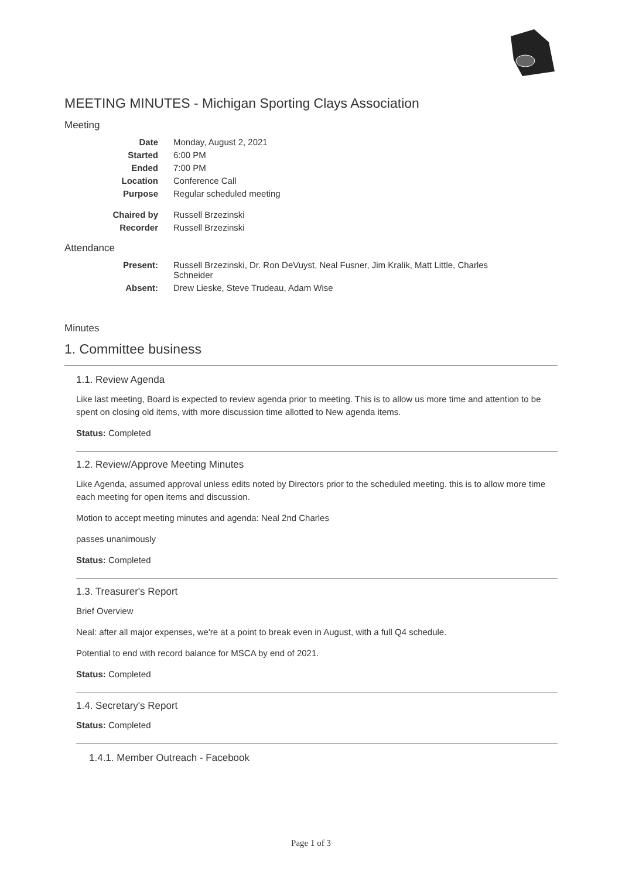MEETING MINUTES - Michigan Sporting Clays Association
Meeting
| Date | Monday, August 2, 2021 |
| Started | 6:00 PM |
| Ended | 7:00 PM |
| Location | Conference Call |
| Purpose | Regular scheduled meeting |
| Chaired by | Russell Brzezinski |
| Recorder | Russell Brzezinski |
Attendance
| Present: | Russell Brzezinski, Dr. Ron DeVuyst, Neal Fusner, Jim Kralik, Matt Little, Charles Schneider |
| Absent: | Drew Lieske, Steve Trudeau, Adam Wise |
Minutes
1. Committee business
1.1. Review Agenda
Like last meeting, Board is expected to review agenda prior to meeting. This is to allow us more time and attention to be spent on closing old items, with more discussion time allotted to New agenda items.
Status: Completed
1.2. Review/Approve Meeting Minutes
Like Agenda, assumed approval unless edits noted by Directors prior to the scheduled meeting. this is to allow more time each meeting for open items and discussion.
Motion to accept meeting minutes and agenda: Neal 2nd Charles
passes unanimously
Status: Completed
1.3. Treasurer's Report
Brief Overview
Neal: after all major expenses, we're at a point to break even in August, with a full Q4 schedule.
Potential to end with record balance for MSCA by end of 2021.
Status: Completed
1.4. Secretary's Report
Status: Completed
1.4.1. Member Outreach - Facebook
Page 1 of 3